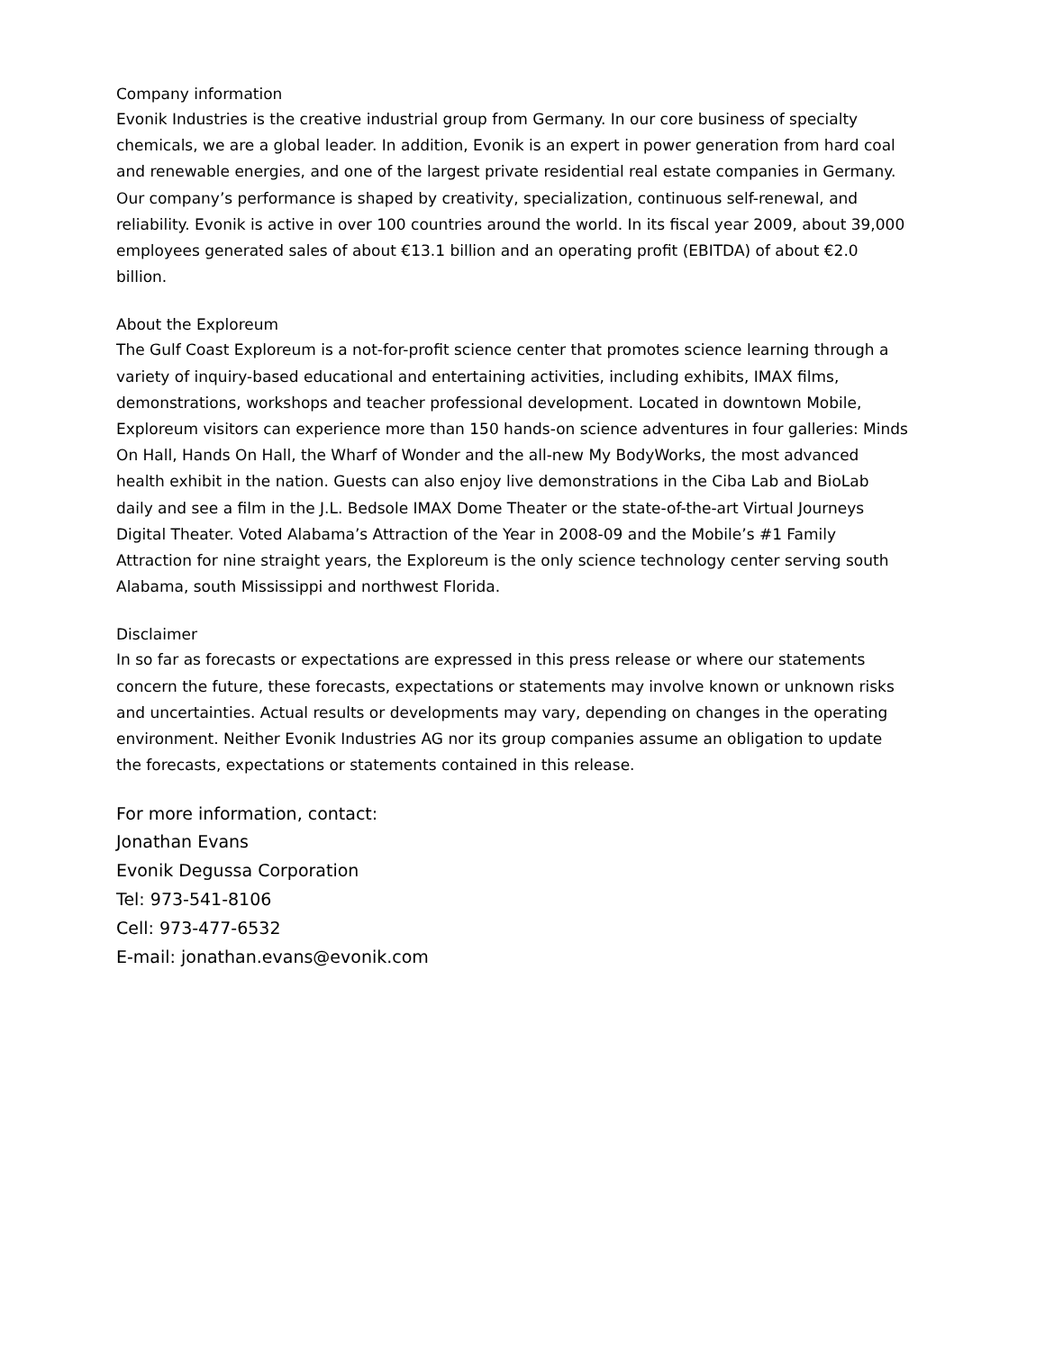Company information
Evonik Industries is the creative industrial group from Germany. In our core business of specialty chemicals, we are a global leader. In addition, Evonik is an expert in power generation from hard coal and renewable energies, and one of the largest private residential real estate companies in Germany. Our company’s performance is shaped by creativity, specialization, continuous self-renewal, and reliability. Evonik is active in over 100 countries around the world. In its fiscal year 2009, about 39,000 employees generated sales of about €13.1 billion and an operating profit (EBITDA) of about €2.0 billion.
About the Exploreum
The Gulf Coast Exploreum is a not-for-profit science center that promotes science learning through a variety of inquiry-based educational and entertaining activities, including exhibits, IMAX films, demonstrations, workshops and teacher professional development. Located in downtown Mobile, Exploreum visitors can experience more than 150 hands-on science adventures in four galleries: Minds On Hall, Hands On Hall, the Wharf of Wonder and the all-new My BodyWorks, the most advanced health exhibit in the nation. Guests can also enjoy live demonstrations in the Ciba Lab and BioLab daily and see a film in the J.L. Bedsole IMAX Dome Theater or the state-of-the-art Virtual Journeys Digital Theater. Voted Alabama’s Attraction of the Year in 2008-09 and the Mobile’s #1 Family Attraction for nine straight years, the Exploreum is the only science technology center serving south Alabama, south Mississippi and northwest Florida.
Disclaimer
In so far as forecasts or expectations are expressed in this press release or where our statements concern the future, these forecasts, expectations or statements may involve known or unknown risks and uncertainties. Actual results or developments may vary, depending on changes in the operating environment. Neither Evonik Industries AG nor its group companies assume an obligation to update the forecasts, expectations or statements contained in this release.
For more information, contact:
Jonathan Evans
Evonik Degussa Corporation
Tel: 973-541-8106
Cell: 973-477-6532
E-mail: jonathan.evans@evonik.com